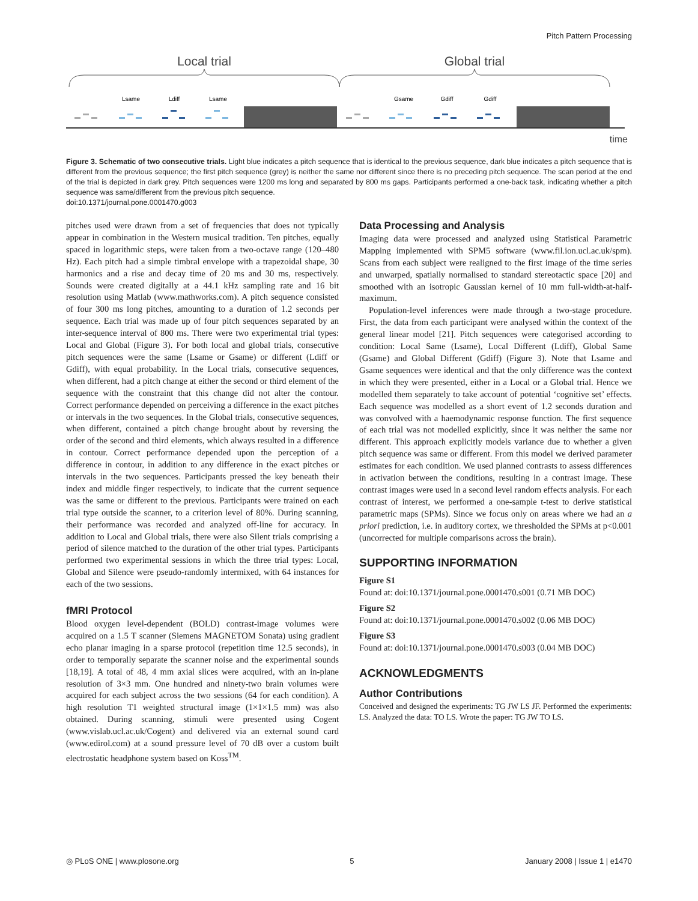Pitch Pattern Processing
Local trial
Global trial
Lsame
Ldiff
Lsame
Gsame
Gdiff
Gdiff
time
Figure 3. Schematic of two consecutive trials. Light blue indicates a pitch sequence that is identical to the previous sequence, dark blue indicates a pitch sequence that is different from the previous sequence; the first pitch sequence (grey) is neither the same nor different since there is no preceding pitch sequence. The scan period at the end of the trial is depicted in dark grey. Pitch sequences were 1200 ms long and separated by 800 ms gaps. Participants performed a one-back task, indicating whether a pitch sequence was same/different from the previous pitch sequence.
doi:10.1371/journal.pone.0001470.g003
pitches used were drawn from a set of frequencies that does not typically appear in combination in the Western musical tradition. Ten pitches, equally spaced in logarithmic steps, were taken from a two-octave range (120–480 Hz). Each pitch had a simple timbral envelope with a trapezoidal shape, 30 harmonics and a rise and decay time of 20 ms and 30 ms, respectively. Sounds were created digitally at a 44.1 kHz sampling rate and 16 bit resolution using Matlab (www.mathworks.com). A pitch sequence consisted of four 300 ms long pitches, amounting to a duration of 1.2 seconds per sequence. Each trial was made up of four pitch sequences separated by an inter-sequence interval of 800 ms. There were two experimental trial types: Local and Global (Figure 3). For both local and global trials, consecutive pitch sequences were the same (Lsame or Gsame) or different (Ldiff or Gdiff), with equal probability. In the Local trials, consecutive sequences, when different, had a pitch change at either the second or third element of the sequence with the constraint that this change did not alter the contour. Correct performance depended on perceiving a difference in the exact pitches or intervals in the two sequences. In the Global trials, consecutive sequences, when different, contained a pitch change brought about by reversing the order of the second and third elements, which always resulted in a difference in contour. Correct performance depended upon the perception of a difference in contour, in addition to any difference in the exact pitches or intervals in the two sequences. Participants pressed the key beneath their index and middle finger respectively, to indicate that the current sequence was the same or different to the previous. Participants were trained on each trial type outside the scanner, to a criterion level of 80%. During scanning, their performance was recorded and analyzed off-line for accuracy. In addition to Local and Global trials, there were also Silent trials comprising a period of silence matched to the duration of the other trial types. Participants performed two experimental sessions in which the three trial types: Local, Global and Silence were pseudo-randomly intermixed, with 64 instances for each of the two sessions.
fMRI Protocol
Blood oxygen level-dependent (BOLD) contrast-image volumes were acquired on a 1.5 T scanner (Siemens MAGNETOM Sonata) using gradient echo planar imaging in a sparse protocol (repetition time 12.5 seconds), in order to temporally separate the scanner noise and the experimental sounds [18,19]. A total of 48, 4 mm axial slices were acquired, with an in-plane resolution of 3×3 mm. One hundred and ninety-two brain volumes were acquired for each subject across the two sessions (64 for each condition). A high resolution T1 weighted structural image (1×1×1.5 mm) was also obtained. During scanning, stimuli were presented using Cogent (www.vislab.ucl.ac.uk/Cogent) and delivered via an external sound card (www.edirol.com) at a sound pressure level of 70 dB over a custom built electrostatic headphone system based on Koss<sup>TM</sup>.
Data Processing and Analysis
Imaging data were processed and analyzed using Statistical Parametric Mapping implemented with SPM5 software (www.fil.ion.ucl.ac.uk/spm). Scans from each subject were realigned to the first image of the time series and unwarped, spatially normalised to standard stereotactic space [20] and smoothed with an isotropic Gaussian kernel of 10 mm full-width-at-half-maximum.
Population-level inferences were made through a two-stage procedure. First, the data from each participant were analysed within the context of the general linear model [21]. Pitch sequences were categorised according to condition: Local Same (Lsame), Local Different (Ldiff), Global Same (Gsame) and Global Different (Gdiff) (Figure 3). Note that Lsame and Gsame sequences were identical and that the only difference was the context in which they were presented, either in a Local or a Global trial. Hence we modelled them separately to take account of potential ‘cognitive set’ effects. Each sequence was modelled as a short event of 1.2 seconds duration and was convolved with a haemodynamic response function. The first sequence of each trial was not modelled explicitly, since it was neither the same nor different. This approach explicitly models variance due to whether a given pitch sequence was same or different. From this model we derived parameter estimates for each condition. We used planned contrasts to assess differences in activation between the conditions, resulting in a contrast image. These contrast images were used in a second level random effects analysis. For each contrast of interest, we performed a one-sample t-test to derive statistical parametric maps (SPMs). Since we focus only on areas where we had an a priori prediction, i.e. in auditory cortex, we thresholded the SPMs at p<0.001 (uncorrected for multiple comparisons across the brain).
SUPPORTING INFORMATION
Figure S1
Found at: doi:10.1371/journal.pone.0001470.s001 (0.71 MB DOC)
Figure S2
Found at: doi:10.1371/journal.pone.0001470.s002 (0.06 MB DOC)
Figure S3
Found at: doi:10.1371/journal.pone.0001470.s003 (0.04 MB DOC)
ACKNOWLEDGMENTS
Author Contributions
Conceived and designed the experiments: TG JW LS JF. Performed the experiments: LS. Analyzed the data: TO LS. Wrote the paper: TG JW TO LS.
◎ PLoS ONE | www.plosone.org 5 January 2008 | Issue 1 | e1470